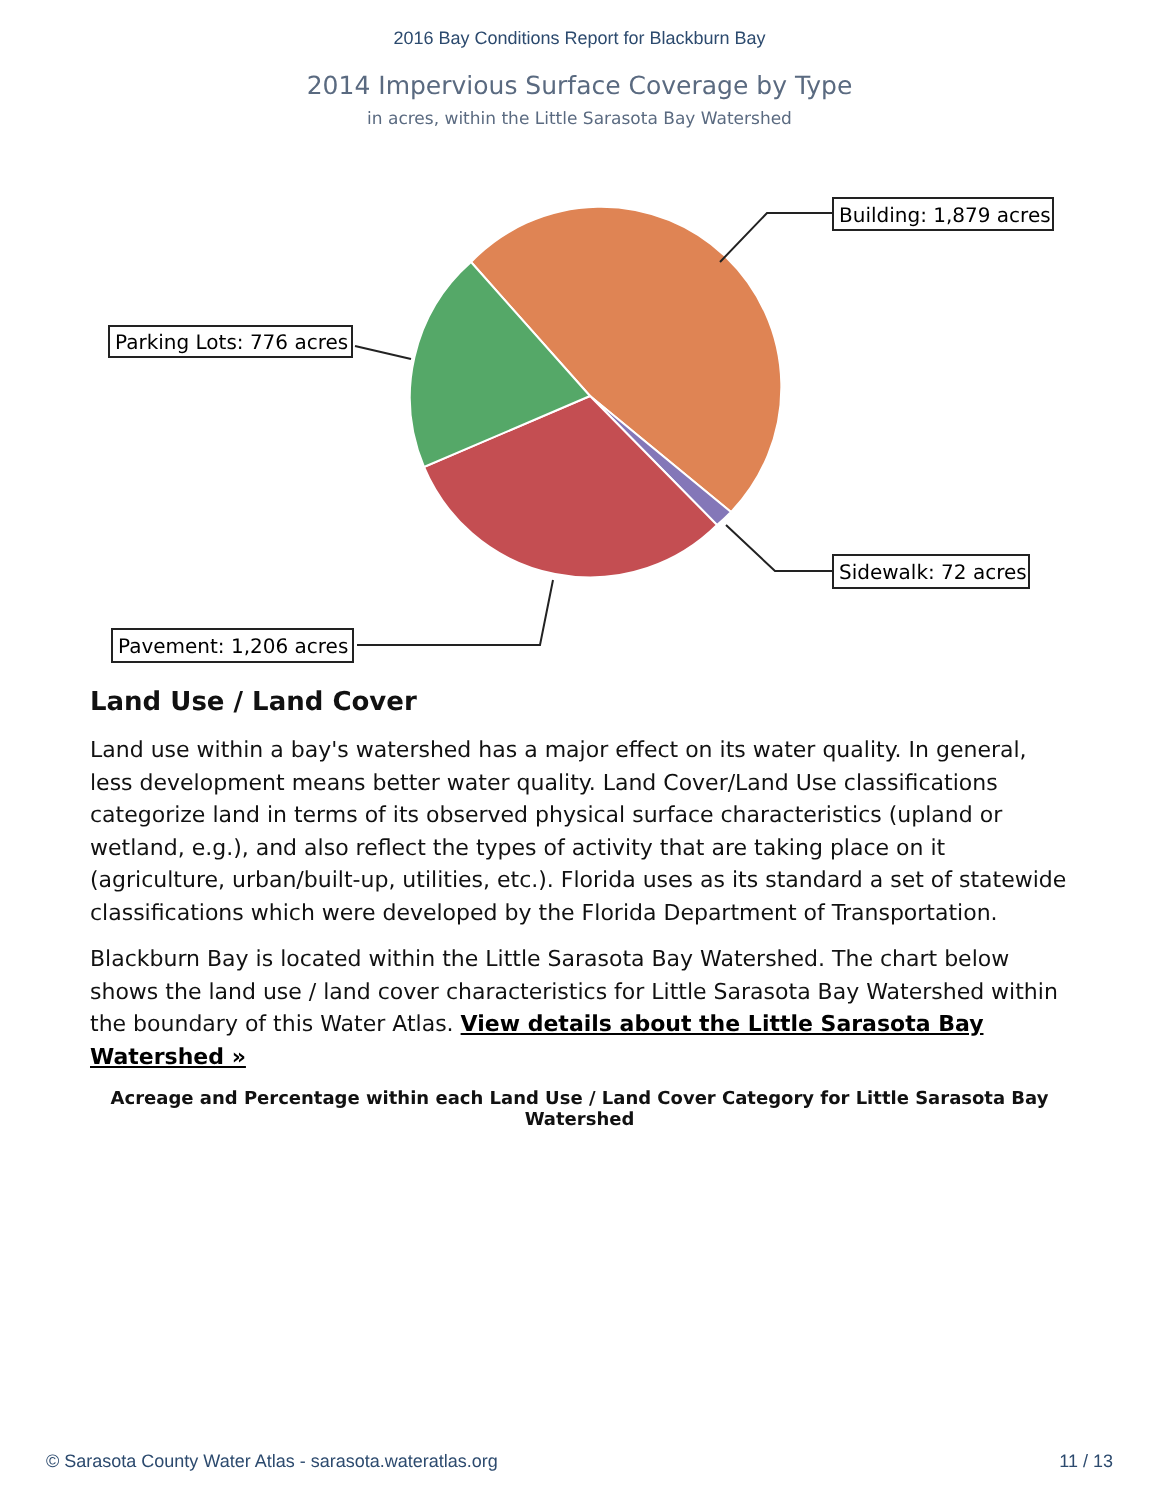2016 Bay Conditions Report for Blackburn Bay
2014 Impervious Surface Coverage by Type
in acres, within the Little Sarasota Bay Watershed
Building: 1,879 acres
Parking Lots: 776 acres
Sidewalk: 72 acres
Pavement: 1,206 acres
Land Use / Land Cover
Land use within a bay's watershed has a major effect on its water quality. In general, less development means better water quality. Land Cover/Land Use classifications categorize land in terms of its observed physical surface characteristics (upland or wetland, e.g.), and also reflect the types of activity that are taking place on it (agriculture, urban/built-up, utilities, etc.). Florida uses as its standard a set of statewide classifications which were developed by the Florida Department of Transportation.
Blackburn Bay is located within the Little Sarasota Bay Watershed. The chart below shows the land use / land cover characteristics for Little Sarasota Bay Watershed within the boundary of this Water Atlas. View details about the Little Sarasota Bay Watershed »
Acreage and Percentage within each Land Use / Land Cover Category for Little Sarasota Bay Watershed
© Sarasota County Water Atlas - sarasota.wateratlas.org 11 / 13